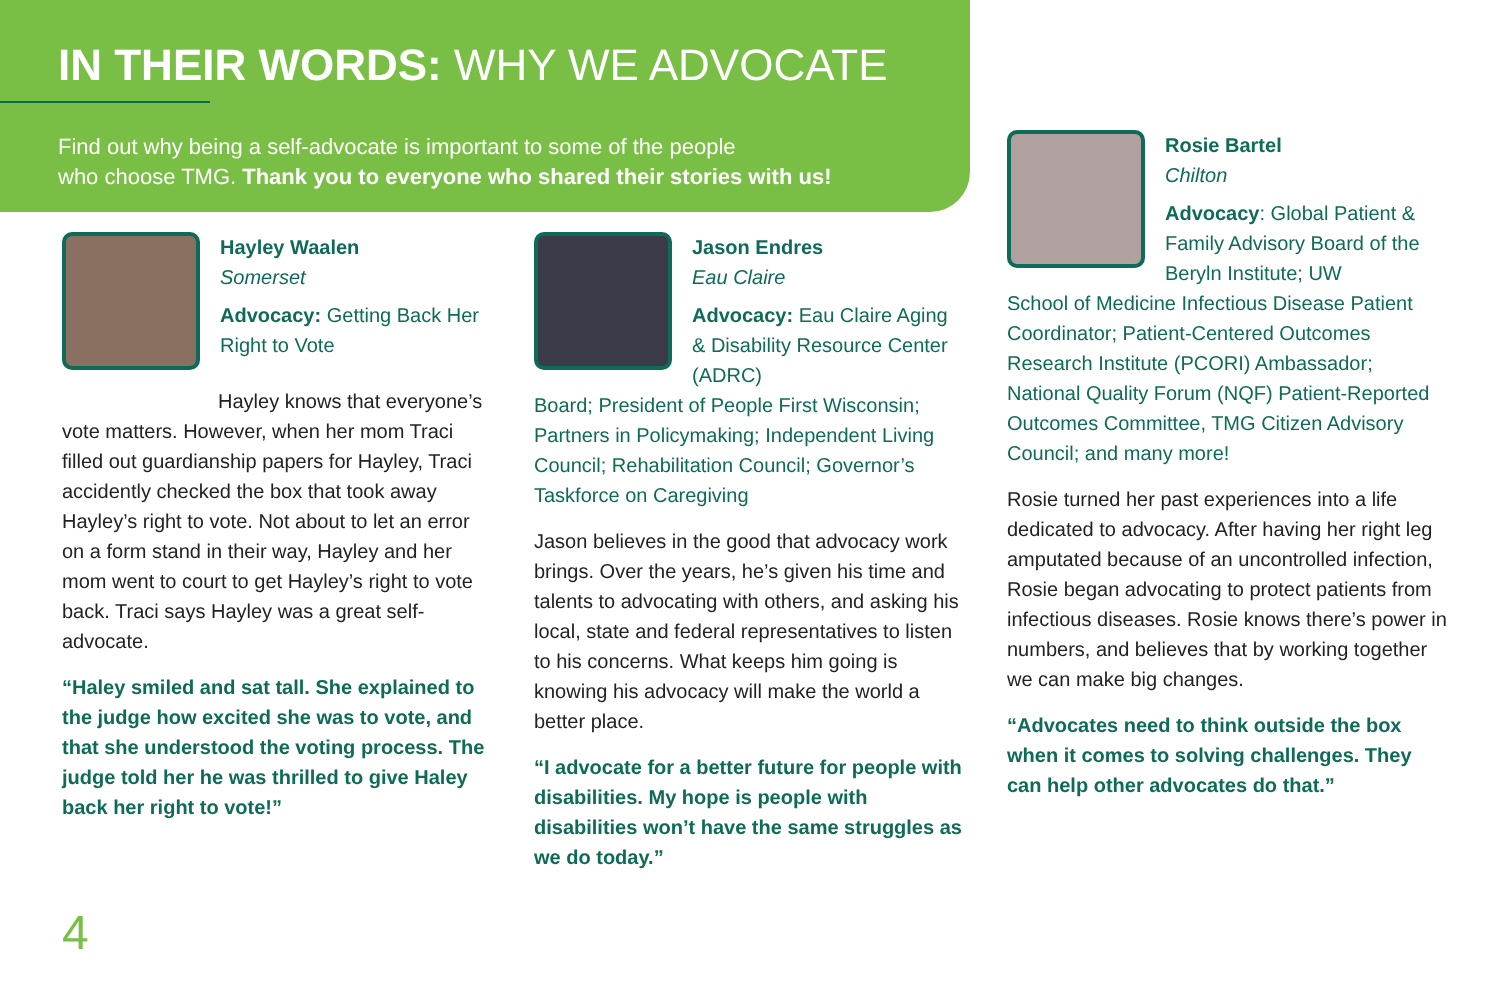IN THEIR WORDS: WHY WE ADVOCATE
Find out why being a self-advocate is important to some of the people
who choose TMG. Thank you to everyone who shared their stories with us!
Hayley Waalen
Somerset
Advocacy: Getting Back Her Right to Vote
Hayley knows that everyone’s vote matters. However, when her mom Traci filled out guardianship papers for Hayley, Traci accidently checked the box that took away Hayley’s right to vote. Not about to let an error on a form stand in their way, Hayley and her mom went to court to get Hayley’s right to vote back. Traci says Hayley was a great self-advocate.
“Haley smiled and sat tall. She explained to the judge how excited she was to vote, and that she understood the voting process. The judge told her he was thrilled to give Haley back her right to vote!”
Jason Endres
Eau Claire
Advocacy: Eau Claire Aging & Disability Resource Center (ADRC)
Board; President of People First Wisconsin; Partners in Policymaking; Independent Living Council; Rehabilitation Council; Governor’s Taskforce on Caregiving
Jason believes in the good that advocacy work brings. Over the years, he’s given his time and talents to advocating with others, and asking his local, state and federal representatives to listen to his concerns. What keeps him going is knowing his advocacy will make the world a better place.
“I advocate for a better future for people with disabilities. My hope is people with disabilities won’t have the same struggles as we do today.”
Rosie Bartel
Chilton
Advocacy: Global Patient & Family Advisory Board of the Beryln Institute; UW
School of Medicine Infectious Disease Patient Coordinator; Patient-Centered Outcomes Research Institute (PCORI) Ambassador; National Quality Forum (NQF) Patient-Reported Outcomes Committee, TMG Citizen Advisory Council; and many more!
Rosie turned her past experiences into a life dedicated to advocacy. After having her right leg amputated because of an uncontrolled infection, Rosie began advocating to protect patients from infectious diseases. Rosie knows there’s power in numbers, and believes that by working together we can make big changes.
“Advocates need to think outside the box when it comes to solving challenges. They can help other advocates do that.”
4